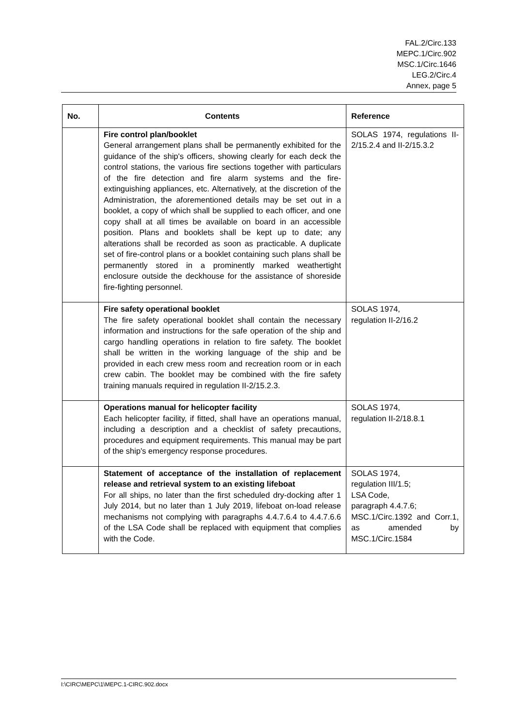FAL.2/Circ.133
MEPC.1/Circ.902
MSC.1/Circ.1646
LEG.2/Circ.4
Annex, page 5
| No. | Contents | Reference |
| --- | --- | --- |
| | Fire control plan/booklet General arrangement plans shall be permanently exhibited for the guidance of the ship's officers, showing clearly for each deck the control stations, the various fire sections together with particulars of the fire detection and fire alarm systems and the fire-extinguishing appliances, etc. Alternatively, at the discretion of the Administration, the aforementioned details may be set out in a booklet, a copy of which shall be supplied to each officer, and one copy shall at all times be available on board in an accessible position. Plans and booklets shall be kept up to date; any alterations shall be recorded as soon as practicable. A duplicate set of fire-control plans or a booklet containing such plans shall be permanently stored in a prominently marked weathertight enclosure outside the deckhouse for the assistance of shoreside fire-fighting personnel. | SOLAS 1974, regulations II-2/15.2.4 and II-2/15.3.2 |
| | Fire safety operational booklet The fire safety operational booklet shall contain the necessary information and instructions for the safe operation of the ship and cargo handling operations in relation to fire safety. The booklet shall be written in the working language of the ship and be provided in each crew mess room and recreation room or in each crew cabin. The booklet may be combined with the fire safety training manuals required in regulation II-2/15.2.3. | SOLAS 1974, regulation II-2/16.2 |
| | Operations manual for helicopter facility Each helicopter facility, if fitted, shall have an operations manual, including a description and a checklist of safety precautions, procedures and equipment requirements. This manual may be part of the ship's emergency response procedures. | SOLAS 1974, regulation II-2/18.8.1 |
| | Statement of acceptance of the installation of replacement release and retrieval system to an existing lifeboat For all ships, no later than the first scheduled dry-docking after 1 July 2014, but no later than 1 July 2019, lifeboat on-load release mechanisms not complying with paragraphs 4.4.7.6.4 to 4.4.7.6.6 of the LSA Code shall be replaced with equipment that complies with the Code. | SOLAS 1974, regulation III/1.5; LSA Code, paragraph 4.4.7.6; MSC.1/Circ.1392 and Corr.1, as amended by MSC.1/Circ.1584 |
I:\CIRC\MEPC\1\MEPC.1-CIRC.902.docx